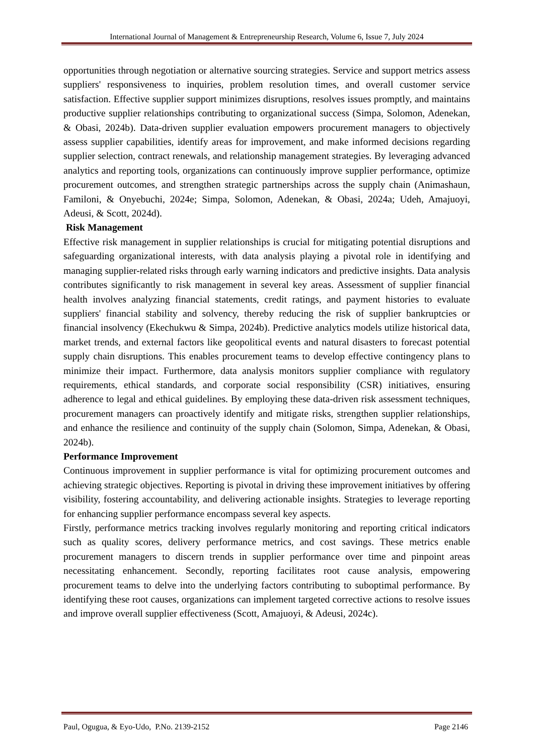International Journal of Management & Entrepreneurship Research, Volume 6, Issue 7, July 2024
opportunities through negotiation or alternative sourcing strategies. Service and support metrics assess suppliers' responsiveness to inquiries, problem resolution times, and overall customer service satisfaction. Effective supplier support minimizes disruptions, resolves issues promptly, and maintains productive supplier relationships contributing to organizational success (Simpa, Solomon, Adenekan, & Obasi, 2024b). Data-driven supplier evaluation empowers procurement managers to objectively assess supplier capabilities, identify areas for improvement, and make informed decisions regarding supplier selection, contract renewals, and relationship management strategies. By leveraging advanced analytics and reporting tools, organizations can continuously improve supplier performance, optimize procurement outcomes, and strengthen strategic partnerships across the supply chain (Animashaun, Familoni, & Onyebuchi, 2024e; Simpa, Solomon, Adenekan, & Obasi, 2024a; Udeh, Amajuoyi, Adeusi, & Scott, 2024d).
Risk Management
Effective risk management in supplier relationships is crucial for mitigating potential disruptions and safeguarding organizational interests, with data analysis playing a pivotal role in identifying and managing supplier-related risks through early warning indicators and predictive insights. Data analysis contributes significantly to risk management in several key areas. Assessment of supplier financial health involves analyzing financial statements, credit ratings, and payment histories to evaluate suppliers' financial stability and solvency, thereby reducing the risk of supplier bankruptcies or financial insolvency (Ekechukwu & Simpa, 2024b). Predictive analytics models utilize historical data, market trends, and external factors like geopolitical events and natural disasters to forecast potential supply chain disruptions. This enables procurement teams to develop effective contingency plans to minimize their impact. Furthermore, data analysis monitors supplier compliance with regulatory requirements, ethical standards, and corporate social responsibility (CSR) initiatives, ensuring adherence to legal and ethical guidelines. By employing these data-driven risk assessment techniques, procurement managers can proactively identify and mitigate risks, strengthen supplier relationships, and enhance the resilience and continuity of the supply chain (Solomon, Simpa, Adenekan, & Obasi, 2024b).
Performance Improvement
Continuous improvement in supplier performance is vital for optimizing procurement outcomes and achieving strategic objectives. Reporting is pivotal in driving these improvement initiatives by offering visibility, fostering accountability, and delivering actionable insights. Strategies to leverage reporting for enhancing supplier performance encompass several key aspects.
Firstly, performance metrics tracking involves regularly monitoring and reporting critical indicators such as quality scores, delivery performance metrics, and cost savings. These metrics enable procurement managers to discern trends in supplier performance over time and pinpoint areas necessitating enhancement. Secondly, reporting facilitates root cause analysis, empowering procurement teams to delve into the underlying factors contributing to suboptimal performance. By identifying these root causes, organizations can implement targeted corrective actions to resolve issues and improve overall supplier effectiveness (Scott, Amajuoyi, & Adeusi, 2024c).
Paul, Ogugua, & Eyo-Udo, P.No. 2139-2152 Page 2146